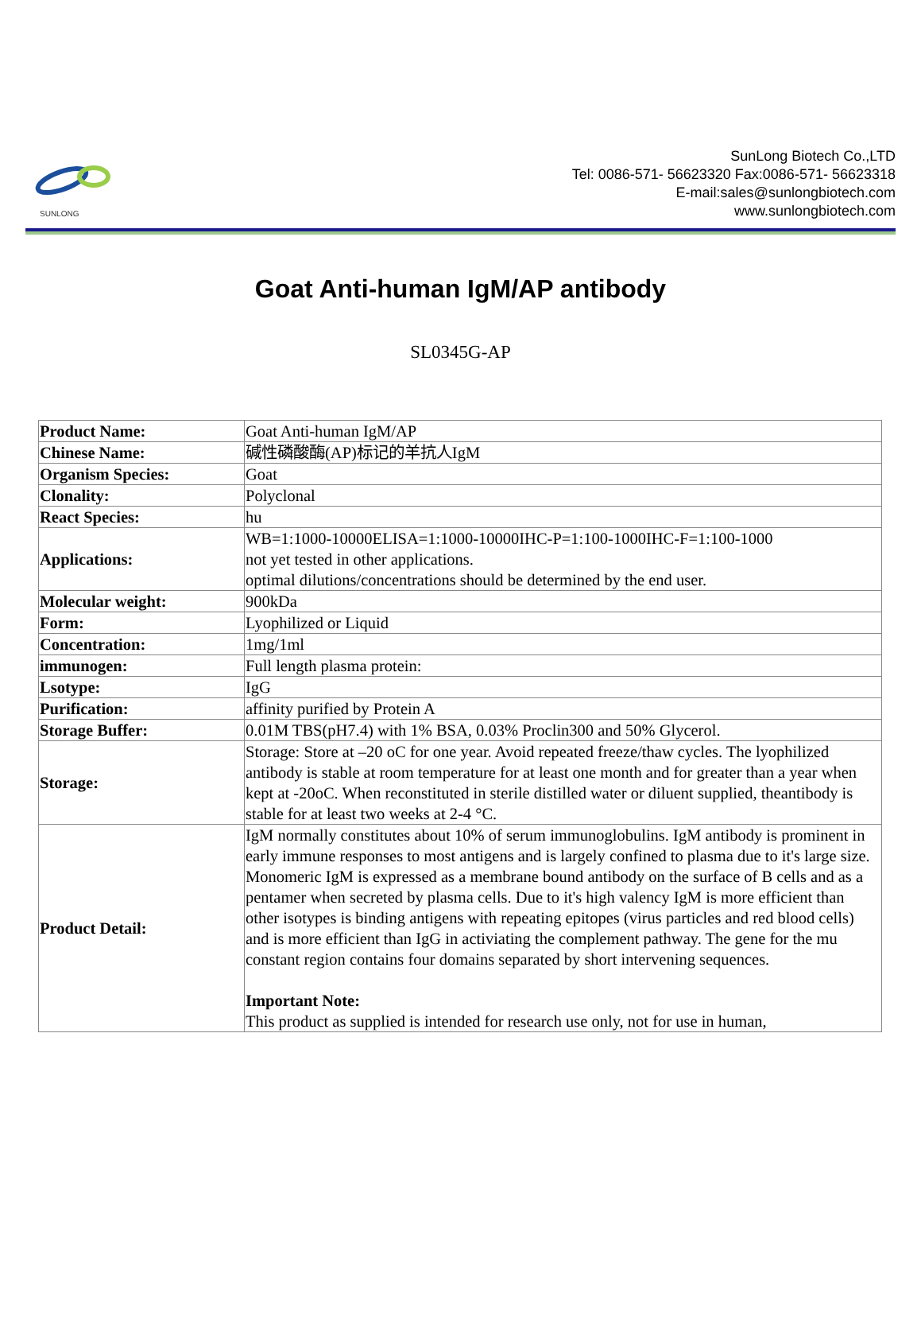SUNLONG
SunLong Biotech Co.,LTD
Tel: 0086-571- 56623320 Fax:0086-571- 56623318
E-mail:sales@sunlongbiotech.com
www.sunlongbiotech.com
Goat Anti-human IgM/AP antibody
SL0345G-AP
| Product Name: | Goat Anti-human IgM/AP |
| Chinese Name: | 碱性磷酸酶(AP)标记的羊抗人IgM |
| Organism Species: | Goat |
| Clonality: | Polyclonal |
| React Species: | hu |
| Applications: | WB=1:1000-10000ELISA=1:1000-10000IHC-P=1:100-1000IHC-F=1:100-1000 not yet tested in other applications. optimal dilutions/concentrations should be determined by the end user. |
| Molecular weight: | 900kDa |
| Form: | Lyophilized or Liquid |
| Concentration: | 1mg/1ml |
| immunogen: | Full length plasma protein: |
| Lsotype: | IgG |
| Purification: | affinity purified by Protein A |
| Storage Buffer: | 0.01M TBS(pH7.4) with 1% BSA, 0.03% Proclin300 and 50% Glycerol. |
| Storage: | Storage: Store at –20 oC for one year. Avoid repeated freeze/thaw cycles. The lyophilized antibody is stable at room temperature for at least one month and for greater than a year when kept at -20oC. When reconstituted in sterile distilled water or diluent supplied, theantibody is stable for at least two weeks at 2-4 °C. |
| Product Detail: | IgM normally constitutes about 10% of serum immunoglobulins. IgM antibody is prominent in early immune responses to most antigens and is largely confined to plasma due to it's large size. Monomeric IgM is expressed as a membrane bound antibody on the surface of B cells and as a pentamer when secreted by plasma cells. Due to it's high valency IgM is more efficient than other isotypes is binding antigens with repeating epitopes (virus particles and red blood cells) and is more efficient than IgG in activiating the complement pathway. The gene for the mu constant region contains four domains separated by short intervening sequences. Important Note: This product as supplied is intended for research use only, not for use in human, |